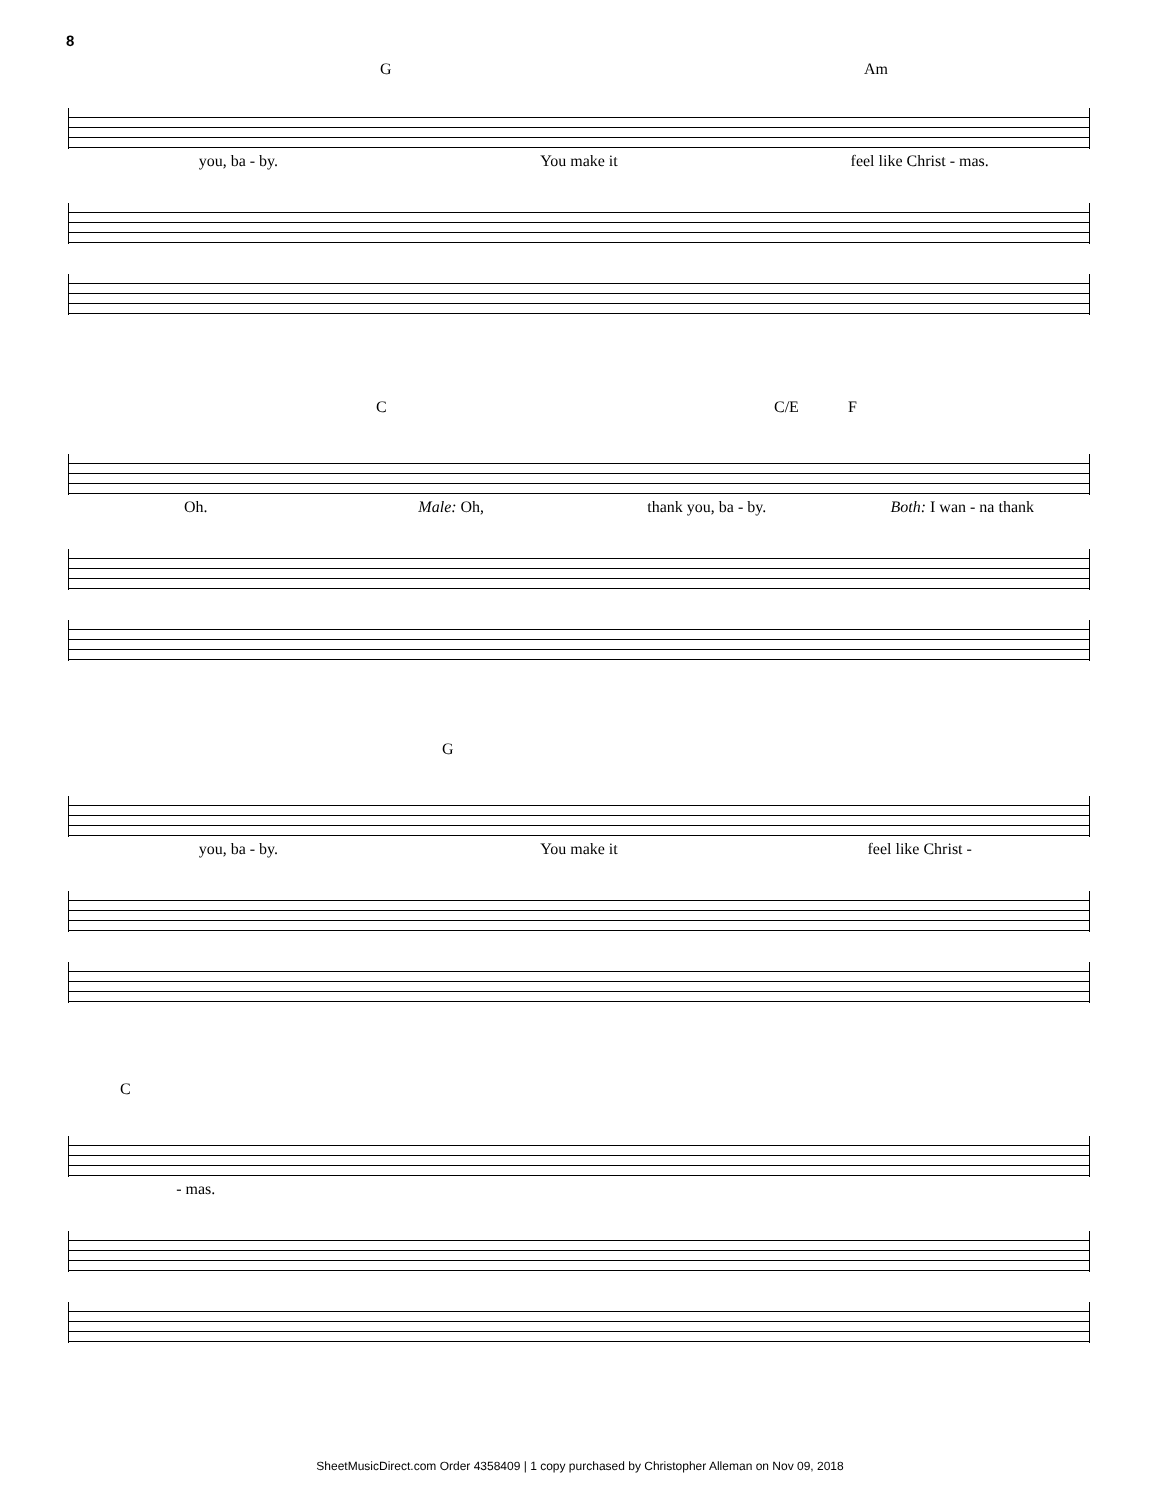8
G Am
you, ba - by. You make it feel like Christ - mas.
C C/E F
Oh. Male: Oh, thank you, ba - by. Both: I wan - na thank
G
you, ba - by. You make it feel like Christ -
C
- mas.
SheetMusicDirect.com Order 4358409 | 1 copy purchased by Christopher Alleman on Nov 09, 2018